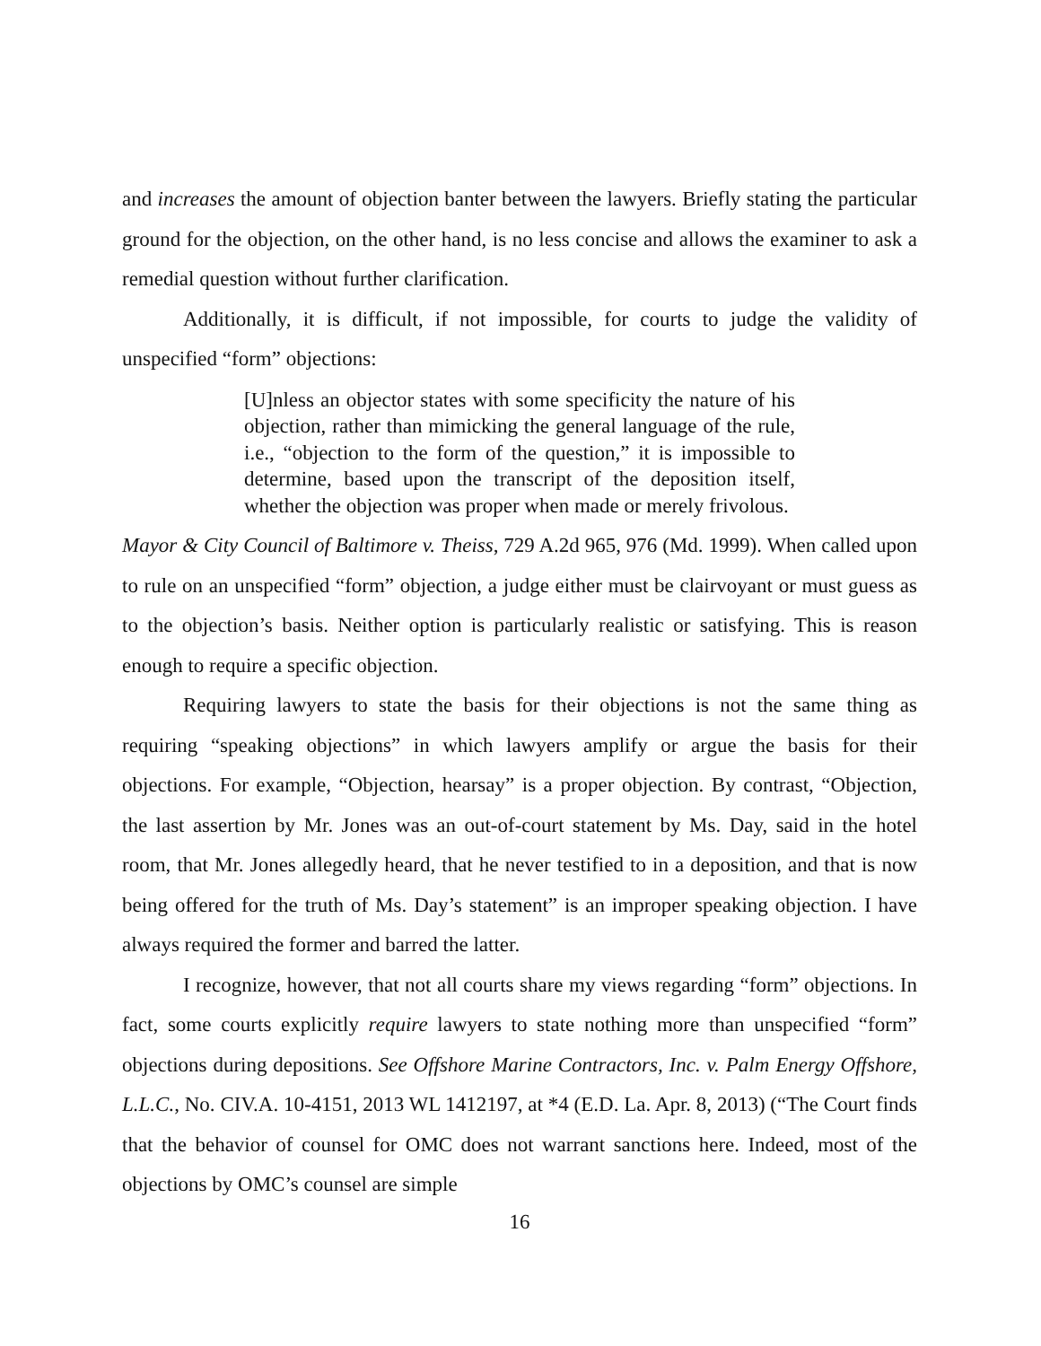and increases the amount of objection banter between the lawyers. Briefly stating the particular ground for the objection, on the other hand, is no less concise and allows the examiner to ask a remedial question without further clarification.
Additionally, it is difficult, if not impossible, for courts to judge the validity of unspecified “form” objections:
[U]nless an objector states with some specificity the nature of his objection, rather than mimicking the general language of the rule, i.e., “objection to the form of the question,” it is impossible to determine, based upon the transcript of the deposition itself, whether the objection was proper when made or merely frivolous.
Mayor & City Council of Baltimore v. Theiss, 729 A.2d 965, 976 (Md. 1999). When called upon to rule on an unspecified “form” objection, a judge either must be clairvoyant or must guess as to the objection’s basis. Neither option is particularly realistic or satisfying. This is reason enough to require a specific objection.
Requiring lawyers to state the basis for their objections is not the same thing as requiring “speaking objections” in which lawyers amplify or argue the basis for their objections. For example, “Objection, hearsay” is a proper objection. By contrast, “Objection, the last assertion by Mr. Jones was an out-of-court statement by Ms. Day, said in the hotel room, that Mr. Jones allegedly heard, that he never testified to in a deposition, and that is now being offered for the truth of Ms. Day’s statement” is an improper speaking objection. I have always required the former and barred the latter.
I recognize, however, that not all courts share my views regarding “form” objections. In fact, some courts explicitly require lawyers to state nothing more than unspecified “form” objections during depositions. See Offshore Marine Contractors, Inc. v. Palm Energy Offshore, L.L.C., No. CIV.A. 10-4151, 2013 WL 1412197, at *4 (E.D. La. Apr. 8, 2013) (“The Court finds that the behavior of counsel for OMC does not warrant sanctions here. Indeed, most of the objections by OMC’s counsel are simple
16